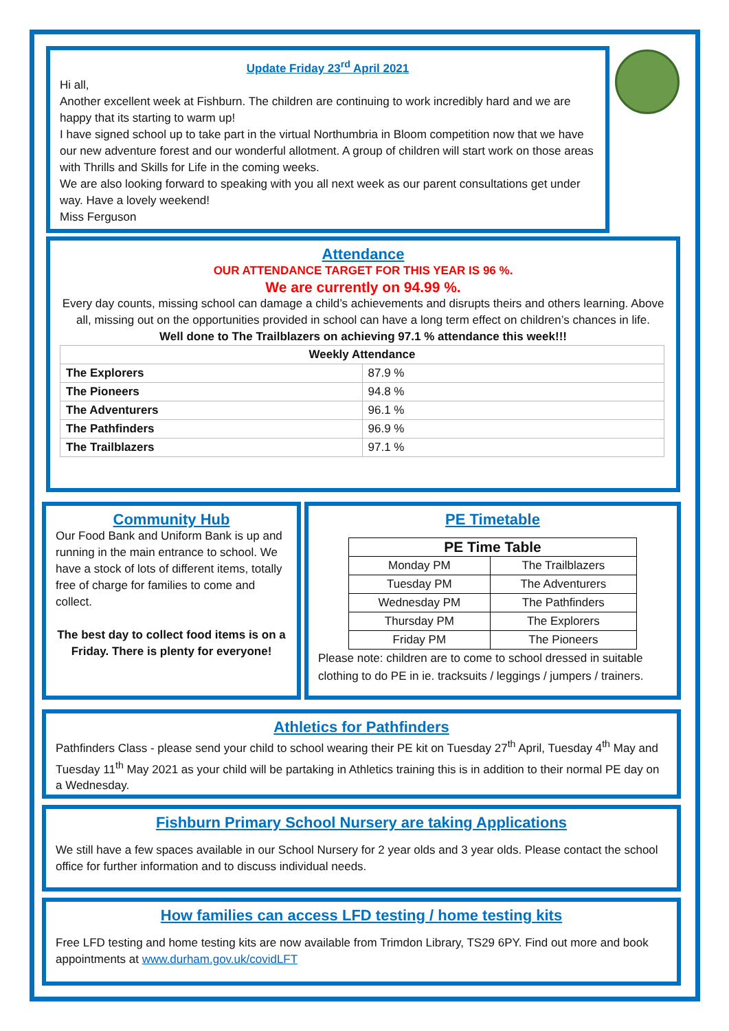Update Friday 23<sup>rd</sup> April 2021
Hi all,
Another excellent week at Fishburn. The children are continuing to work incredibly hard and we are happy that its starting to warm up!
I have signed school up to take part in the virtual Northumbria in Bloom competition now that we have our new adventure forest and our wonderful allotment. A group of children will start work on those areas with Thrills and Skills for Life in the coming weeks.
We are also looking forward to speaking with you all next week as our parent consultations get under way. Have a lovely weekend!
Miss Ferguson
Attendance
OUR ATTENDANCE TARGET FOR THIS YEAR IS 96 %.
We are currently on 94.99 %.
Every day counts, missing school can damage a child’s achievements and disrupts theirs and others learning. Above all, missing out on the opportunities provided in school can have a long term effect on children’s chances in life.
Well done to The Trailblazers on achieving 97.1 % attendance this week!!!
| Weekly Attendance | |
| --- | --- |
| The Explorers | 87.9 % |
| The Pioneers | 94.8 % |
| The Adventurers | 96.1 % |
| The Pathfinders | 96.9 % |
| The Trailblazers | 97.1 % |
Community Hub
Our Food Bank and Uniform Bank is up and running in the main entrance to school. We have a stock of lots of different items, totally free of charge for families to come and collect.
The best day to collect food items is on a Friday. There is plenty for everyone!
PE Timetable
| PE Time Table | |
| --- | --- |
| Monday PM | The Trailblazers |
| Tuesday PM | The Adventurers |
| Wednesday PM | The Pathfinders |
| Thursday PM | The Explorers |
| Friday PM | The Pioneers |
Please note: children are to come to school dressed in suitable clothing to do PE in ie. tracksuits / leggings / jumpers / trainers.
Athletics for Pathfinders
Pathfinders Class - please send your child to school wearing their PE kit on Tuesday 27<sup>th</sup> April, Tuesday 4<sup>th</sup> May and Tuesday 11<sup>th</sup> May 2021 as your child will be partaking in Athletics training this is in addition to their normal PE day on a Wednesday.
Fishburn Primary School Nursery are taking Applications
We still have a few spaces available in our School Nursery for 2 year olds and 3 year olds. Please contact the school office for further information and to discuss individual needs.
How families can access LFD testing / home testing kits
Free LFD testing and home testing kits are now available from Trimdon Library, TS29 6PY. Find out more and book appointments at www.durham.gov.uk/covidLFT